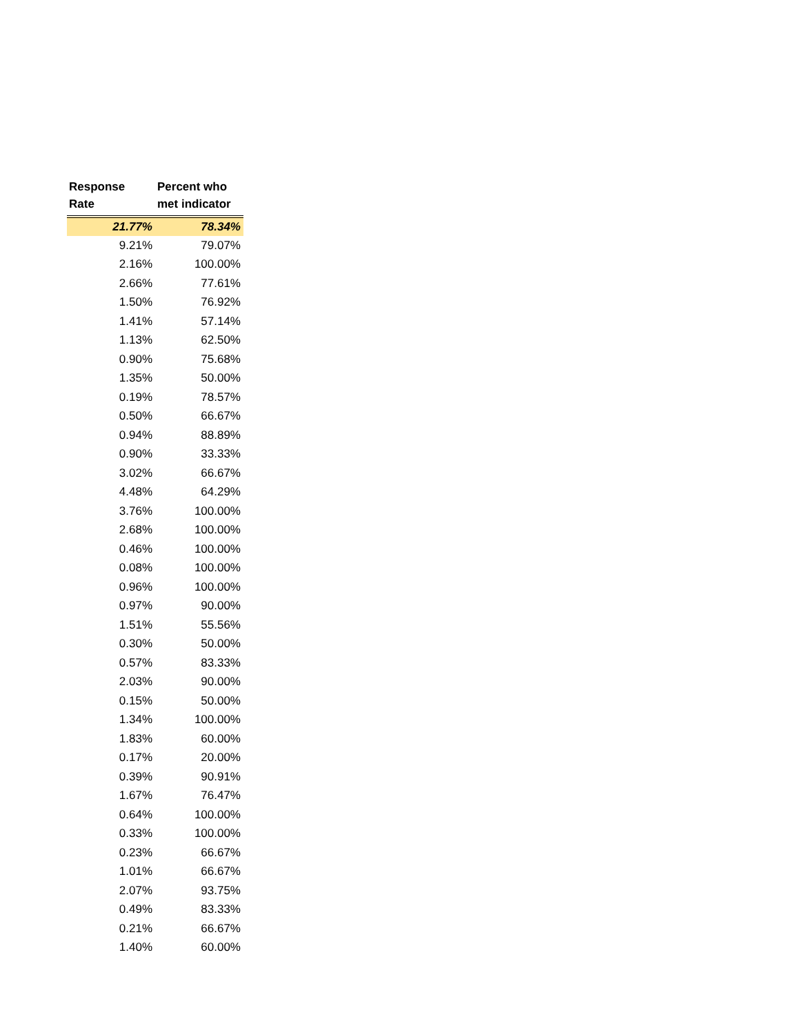| Response Rate | Percent who met indicator |
| --- | --- |
| 21.77% | 78.34% |
| 9.21% | 79.07% |
| 2.16% | 100.00% |
| 2.66% | 77.61% |
| 1.50% | 76.92% |
| 1.41% | 57.14% |
| 1.13% | 62.50% |
| 0.90% | 75.68% |
| 1.35% | 50.00% |
| 0.19% | 78.57% |
| 0.50% | 66.67% |
| 0.94% | 88.89% |
| 0.90% | 33.33% |
| 3.02% | 66.67% |
| 4.48% | 64.29% |
| 3.76% | 100.00% |
| 2.68% | 100.00% |
| 0.46% | 100.00% |
| 0.08% | 100.00% |
| 0.96% | 100.00% |
| 0.97% | 90.00% |
| 1.51% | 55.56% |
| 0.30% | 50.00% |
| 0.57% | 83.33% |
| 2.03% | 90.00% |
| 0.15% | 50.00% |
| 1.34% | 100.00% |
| 1.83% | 60.00% |
| 0.17% | 20.00% |
| 0.39% | 90.91% |
| 1.67% | 76.47% |
| 0.64% | 100.00% |
| 0.33% | 100.00% |
| 0.23% | 66.67% |
| 1.01% | 66.67% |
| 2.07% | 93.75% |
| 0.49% | 83.33% |
| 0.21% | 66.67% |
| 1.40% | 60.00% |